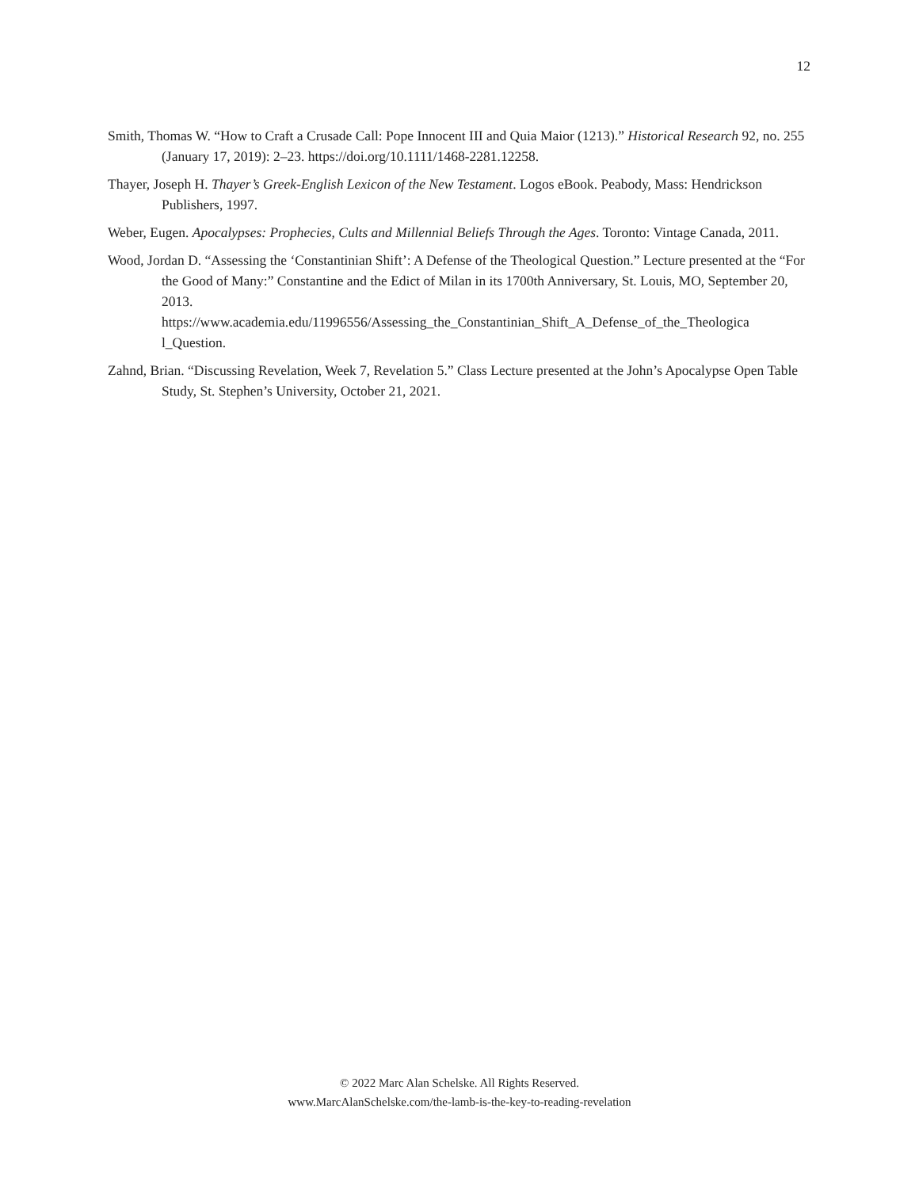12
Smith, Thomas W. “How to Craft a Crusade Call: Pope Innocent III and Quia Maior (1213).” Historical Research 92, no. 255 (January 17, 2019): 2–23. https://doi.org/10.1111/1468-2281.12258.
Thayer, Joseph H. Thayer’s Greek-English Lexicon of the New Testament. Logos eBook. Peabody, Mass: Hendrickson Publishers, 1997.
Weber, Eugen. Apocalypses: Prophecies, Cults and Millennial Beliefs Through the Ages. Toronto: Vintage Canada, 2011.
Wood, Jordan D. “Assessing the ‘Constantinian Shift’: A Defense of the Theological Question.” Lecture presented at the “For the Good of Many:” Constantine and the Edict of Milan in its 1700th Anniversary, St. Louis, MO, September 20, 2013.
https://www.academia.edu/11996556/Assessing_the_Constantinian_Shift_A_Defense_of_the_Theologica l_Question.
Zahnd, Brian. “Discussing Revelation, Week 7, Revelation 5.” Class Lecture presented at the John’s Apocalypse Open Table Study, St. Stephen’s University, October 21, 2021.
© 2022 Marc Alan Schelske. All Rights Reserved.
www.MarcAlanSchelske.com/the-lamb-is-the-key-to-reading-revelation